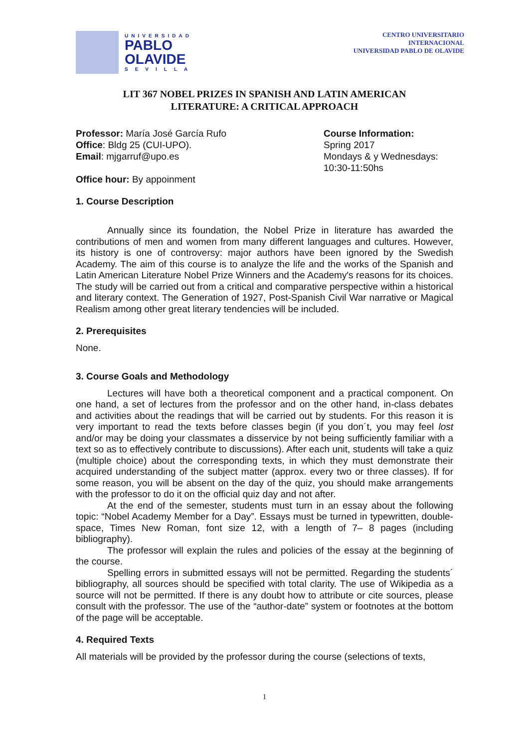UNIVERSIDAD
PABLO
OLAVIDE
SEVILLA
CENTRO UNIVERSITARIO
INTERNACIONAL
UNIVERSIDAD PABLO DE OLAVIDE
LIT 367 NOBEL PRIZES IN SPANISH AND LATIN AMERICAN
LITERATURE: A CRITICAL APPROACH
Professor: María José García Rufo
Office: Bldg 25 (CUI-UPO).
Email: mjgarruf@upo.es
Office hour: By appoinment
Course Information:
Spring 2017
Mondays & y Wednesdays:
10:30-11:50hs
1. Course Description
Annually since its foundation, the Nobel Prize in literature has awarded the contributions of men and women from many different languages and cultures. However, its history is one of controversy: major authors have been ignored by the Swedish Academy. The aim of this course is to analyze the life and the works of the Spanish and Latin American Literature Nobel Prize Winners and the Academy's reasons for its choices. The study will be carried out from a critical and comparative perspective within a historical and literary context. The Generation of 1927, Post-Spanish Civil War narrative or Magical Realism among other great literary tendencies will be included.
2. Prerequisites
None.
3. Course Goals and Methodology
Lectures will have both a theoretical component and a practical component. On one hand, a set of lectures from the professor and on the other hand, in-class debates and activities about the readings that will be carried out by students. For this reason it is very important to read the texts before classes begin (if you don´t, you may feel lost and/or may be doing your classmates a disservice by not being sufficiently familiar with a text so as to effectively contribute to discussions). After each unit, students will take a quiz (multiple choice) about the corresponding texts, in which they must demonstrate their acquired understanding of the subject matter (approx. every two or three classes). If for some reason, you will be absent on the day of the quiz, you should make arrangements with the professor to do it on the official quiz day and not after.
At the end of the semester, students must turn in an essay about the following topic: “Nobel Academy Member for a Day”. Essays must be turned in typewritten, double-space, Times New Roman, font size 12, with a length of 7– 8 pages (including bibliography).
The professor will explain the rules and policies of the essay at the beginning of the course.
Spelling errors in submitted essays will not be permitted. Regarding the students´ bibliography, all sources should be specified with total clarity. The use of Wikipedia as a source will not be permitted. If there is any doubt how to attribute or cite sources, please consult with the professor. The use of the “author-date” system or footnotes at the bottom of the page will be acceptable.
4. Required Texts
All materials will be provided by the professor during the course (selections of texts,
1